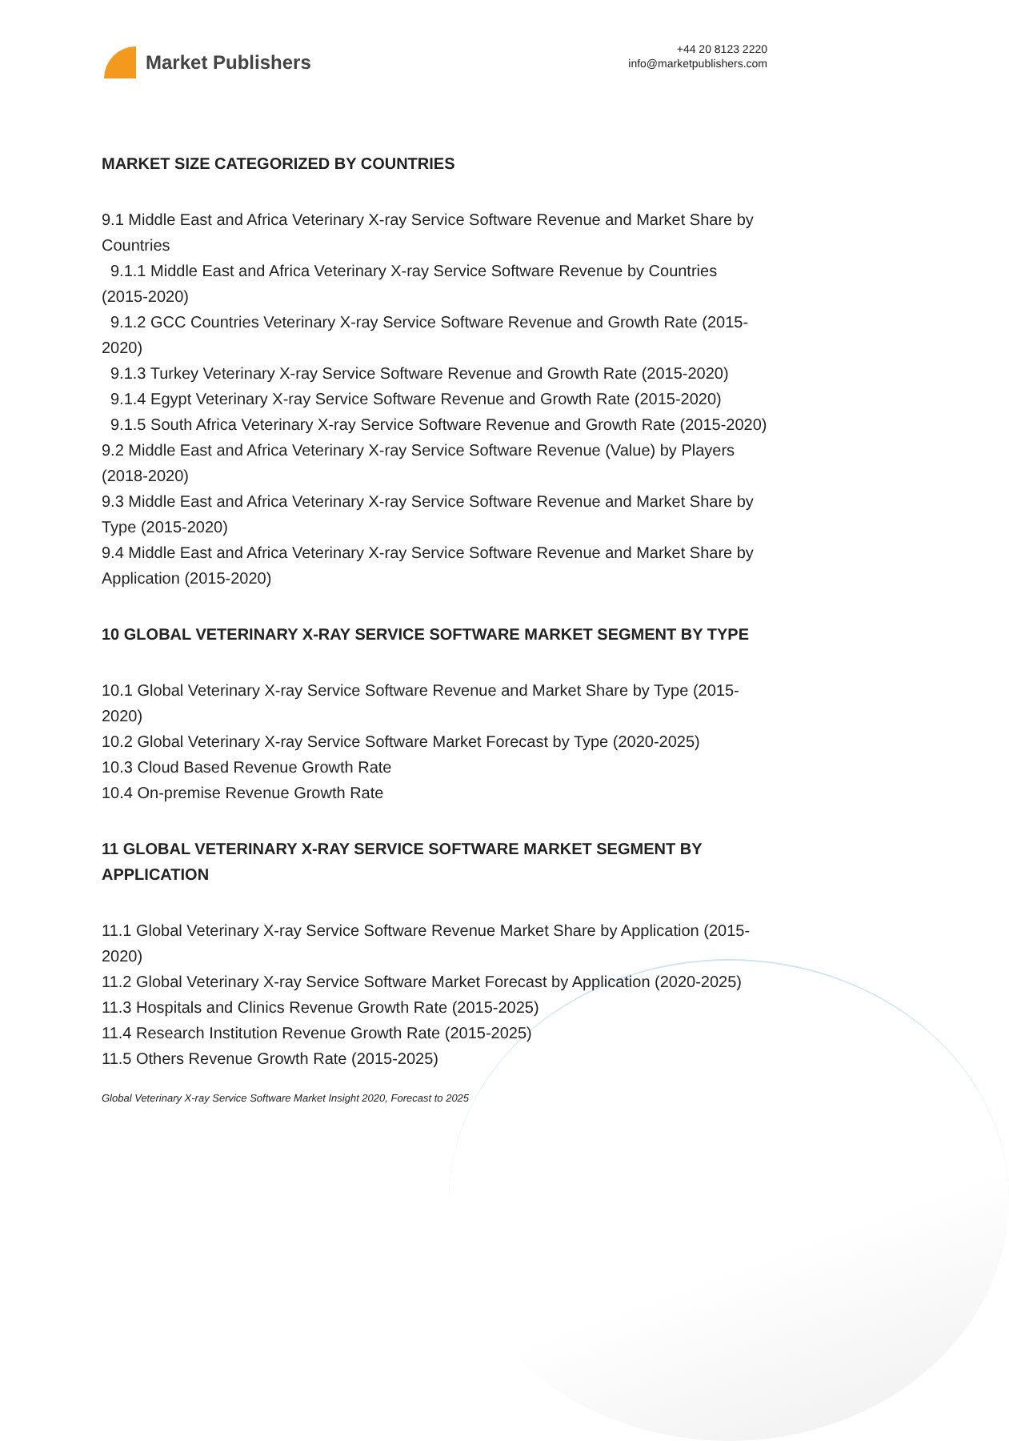Market Publishers
+44 20 8123 2220
info@marketpublishers.com
MARKET SIZE CATEGORIZED BY COUNTRIES
9.1 Middle East and Africa Veterinary X-ray Service Software Revenue and Market Share by Countries
9.1.1 Middle East and Africa Veterinary X-ray Service Software Revenue by Countries (2015-2020)
9.1.2 GCC Countries Veterinary X-ray Service Software Revenue and Growth Rate (2015-2020)
9.1.3 Turkey Veterinary X-ray Service Software Revenue and Growth Rate (2015-2020)
9.1.4 Egypt Veterinary X-ray Service Software Revenue and Growth Rate (2015-2020)
9.1.5 South Africa Veterinary X-ray Service Software Revenue and Growth Rate (2015-2020)
9.2 Middle East and Africa Veterinary X-ray Service Software Revenue (Value) by Players (2018-2020)
9.3 Middle East and Africa Veterinary X-ray Service Software Revenue and Market Share by Type (2015-2020)
9.4 Middle East and Africa Veterinary X-ray Service Software Revenue and Market Share by Application (2015-2020)
10 GLOBAL VETERINARY X-RAY SERVICE SOFTWARE MARKET SEGMENT BY TYPE
10.1 Global Veterinary X-ray Service Software Revenue and Market Share by Type (2015-2020)
10.2 Global Veterinary X-ray Service Software Market Forecast by Type (2020-2025)
10.3 Cloud Based Revenue Growth Rate
10.4 On-premise Revenue Growth Rate
11 GLOBAL VETERINARY X-RAY SERVICE SOFTWARE MARKET SEGMENT BY APPLICATION
11.1 Global Veterinary X-ray Service Software Revenue Market Share by Application (2015-2020)
11.2 Global Veterinary X-ray Service Software Market Forecast by Application (2020-2025)
11.3 Hospitals and Clinics Revenue Growth Rate (2015-2025)
11.4 Research Institution Revenue Growth Rate (2015-2025)
11.5 Others Revenue Growth Rate (2015-2025)
Global Veterinary X-ray Service Software Market Insight 2020, Forecast to 2025